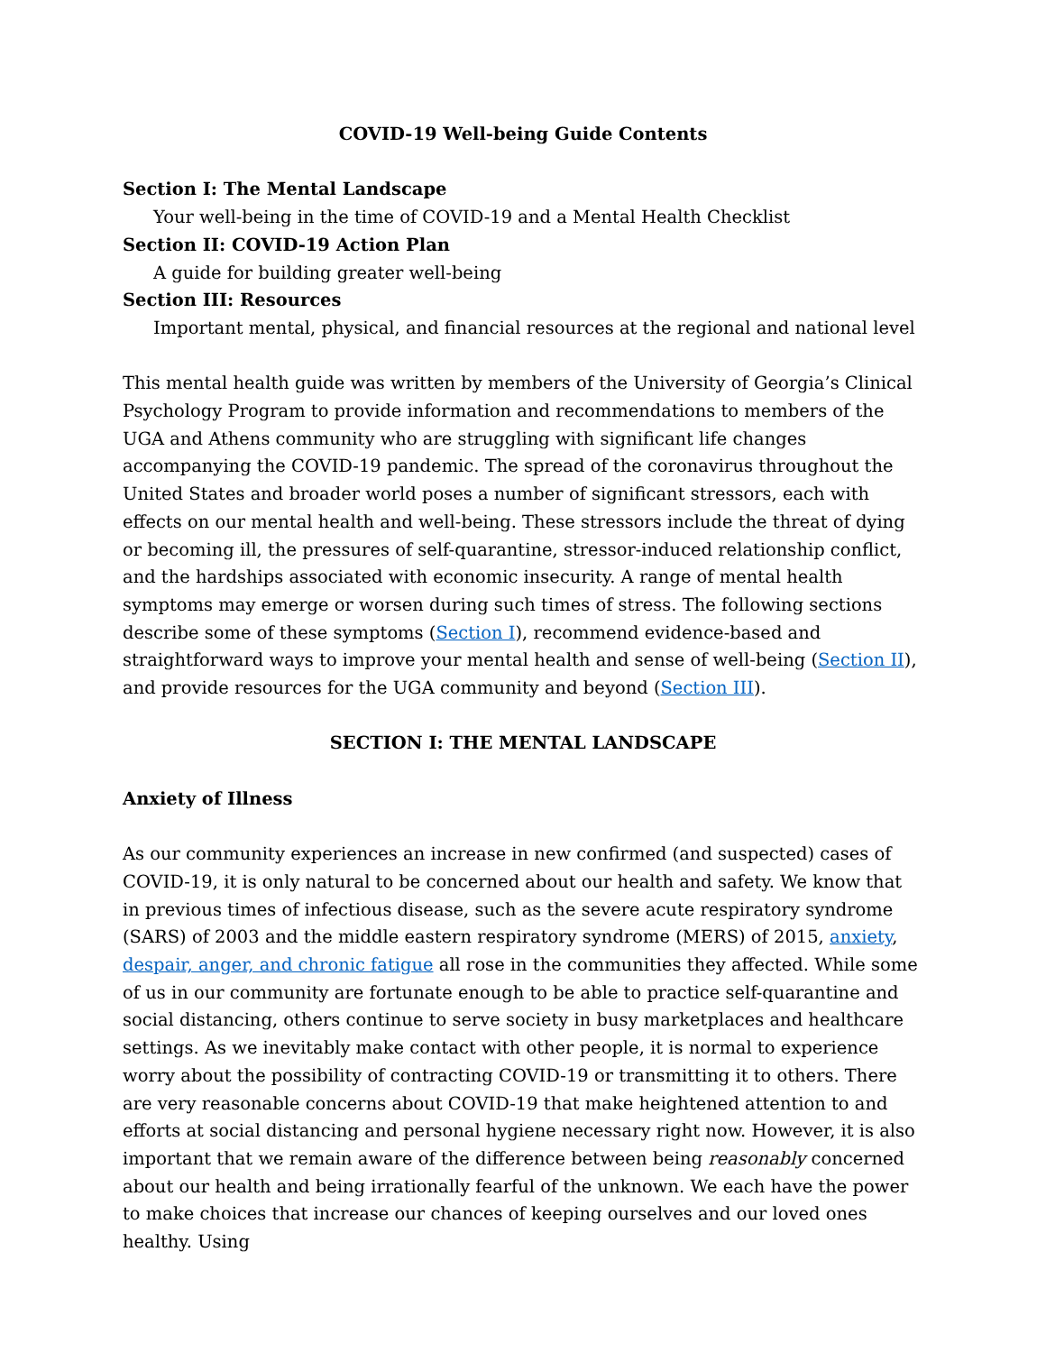COVID-19 Well-being Guide Contents
Section I: The Mental Landscape
Your well-being in the time of COVID-19 and a Mental Health Checklist
Section II: COVID-19 Action Plan
A guide for building greater well-being
Section III: Resources
Important mental, physical, and financial resources at the regional and national level
This mental health guide was written by members of the University of Georgia’s Clinical Psychology Program to provide information and recommendations to members of the UGA and Athens community who are struggling with significant life changes accompanying the COVID-19 pandemic. The spread of the coronavirus throughout the United States and broader world poses a number of significant stressors, each with effects on our mental health and well-being. These stressors include the threat of dying or becoming ill, the pressures of self-quarantine, stressor-induced relationship conflict, and the hardships associated with economic insecurity. A range of mental health symptoms may emerge or worsen during such times of stress. The following sections describe some of these symptoms (Section I), recommend evidence-based and straightforward ways to improve your mental health and sense of well-being (Section II), and provide resources for the UGA community and beyond (Section III).
SECTION I: THE MENTAL LANDSCAPE
Anxiety of Illness
As our community experiences an increase in new confirmed (and suspected) cases of COVID-19, it is only natural to be concerned about our health and safety. We know that in previous times of infectious disease, such as the severe acute respiratory syndrome (SARS) of 2003 and the middle eastern respiratory syndrome (MERS) of 2015, anxiety, despair, anger, and chronic fatigue all rose in the communities they affected. While some of us in our community are fortunate enough to be able to practice self-quarantine and social distancing, others continue to serve society in busy marketplaces and healthcare settings. As we inevitably make contact with other people, it is normal to experience worry about the possibility of contracting COVID-19 or transmitting it to others. There are very reasonable concerns about COVID-19 that make heightened attention to and efforts at social distancing and personal hygiene necessary right now. However, it is also important that we remain aware of the difference between being reasonably concerned about our health and being irrationally fearful of the unknown. We each have the power to make choices that increase our chances of keeping ourselves and our loved ones healthy. Using